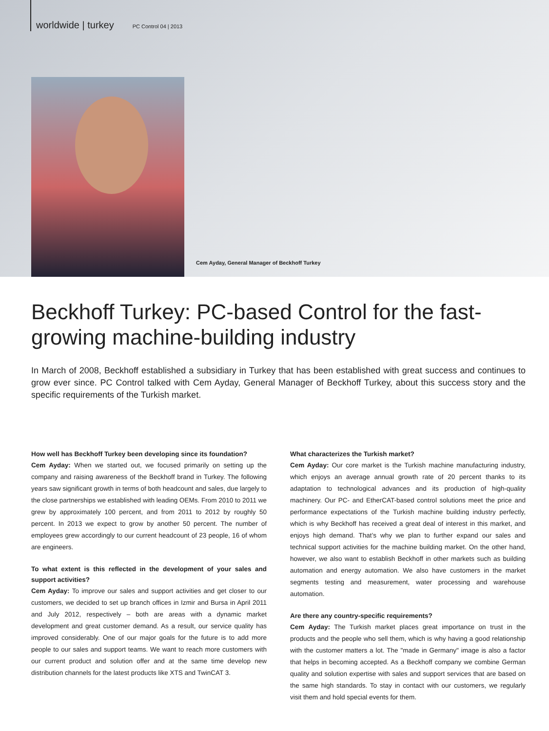worldwide | turkey PC Control 04 | 2013
Cem Ayday, General Manager of Beckhoff Turkey
Beckhoff Turkey: PC-based Control for the fast-growing machine-building industry
In March of 2008, Beckhoff established a subsidiary in Turkey that has been established with great success and continues to grow ever since. PC Control talked with Cem Ayday, General Manager of Beckhoff Turkey, about this success story and the specific requirements of the Turkish market.
How well has Beckhoff Turkey been developing since its foundation?
Cem Ayday: When we started out, we focused primarily on setting up the company and raising awareness of the Beckhoff brand in Turkey. The following years saw significant growth in terms of both headcount and sales, due largely to the close partnerships we established with leading OEMs. From 2010 to 2011 we grew by approximately 100 percent, and from 2011 to 2012 by roughly 50 percent. In 2013 we expect to grow by another 50 percent. The number of employees grew accordingly to our current headcount of 23 people, 16 of whom are engineers.
To what extent is this reflected in the development of your sales and support activities?
Cem Ayday: To improve our sales and support activities and get closer to our customers, we decided to set up branch offices in Izmir and Bursa in April 2011 and July 2012, respectively – both are areas with a dynamic market development and great customer demand. As a result, our service quality has improved considerably. One of our major goals for the future is to add more people to our sales and support teams. We want to reach more customers with our current product and solution offer and at the same time develop new distribution channels for the latest products like XTS and TwinCAT 3.
What characterizes the Turkish market?
Cem Ayday: Our core market is the Turkish machine manufacturing industry, which enjoys an average annual growth rate of 20 percent thanks to its adaptation to technological advances and its production of high-quality machinery. Our PC- and EtherCAT-based control solutions meet the price and performance expectations of the Turkish machine building industry perfectly, which is why Beckhoff has received a great deal of interest in this market, and enjoys high demand. That’s why we plan to further expand our sales and technical support activities for the machine building market. On the other hand, however, we also want to establish Beckhoff in other markets such as building automation and energy automation. We also have customers in the market segments testing and measurement, water processing and warehouse automation.
Are there any country-specific requirements?
Cem Ayday: The Turkish market places great importance on trust in the products and the people who sell them, which is why having a good relationship with the customer matters a lot. The "made in Germany" image is also a factor that helps in becoming accepted. As a Beckhoff company we combine German quality and solution expertise with sales and support services that are based on the same high standards. To stay in contact with our customers, we regularly visit them and hold special events for them.